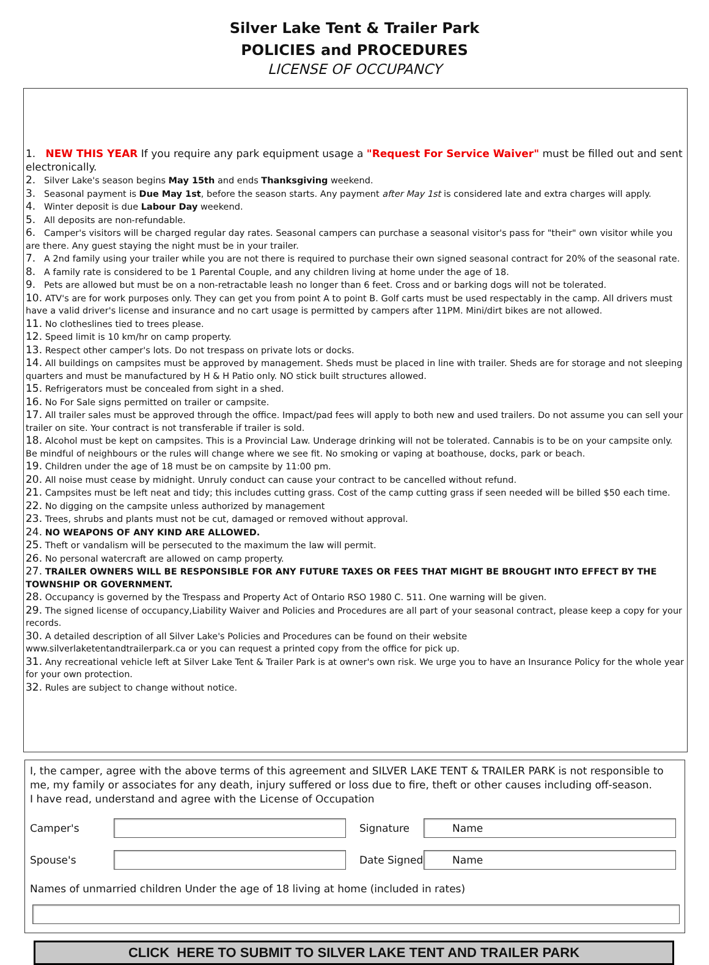Silver Lake Tent & Trailer Park
POLICIES and PROCEDURES
LICENSE OF OCCUPANCY
1. NEW THIS YEAR If you require any park equipment usage a "Request For Service Waiver" must be filled out and sent electronically.
2. Silver Lake's season begins May 15th and ends Thanksgiving weekend.
3. Seasonal payment is Due May 1st, before the season starts. Any payment after May 1st is considered late and extra charges will apply.
4. Winter deposit is due Labour Day weekend.
5. All deposits are non-refundable.
6. Camper's visitors will be charged regular day rates. Seasonal campers can purchase a seasonal visitor's pass for "their" own visitor while you are there. Any guest staying the night must be in your trailer.
7. A 2nd family using your trailer while you are not there is required to purchase their own signed seasonal contract for 20% of the seasonal rate.
8. A family rate is considered to be 1 Parental Couple, and any children living at home under the age of 18.
9. Pets are allowed but must be on a non-retractable leash no longer than 6 feet. Cross and or barking dogs will not be tolerated.
10. ATV's are for work purposes only. They can get you from point A to point B. Golf carts must be used respectably in the camp. All drivers must have a valid driver's license and insurance and no cart usage is permitted by campers after 11PM. Mini/dirt bikes are not allowed.
11. No clotheslines tied to trees please.
12. Speed limit is 10 km/hr on camp property.
13. Respect other camper's lots. Do not trespass on private lots or docks.
14. All buildings on campsites must be approved by management. Sheds must be placed in line with trailer. Sheds are for storage and not sleeping quarters and must be manufactured by H & H Patio only. NO stick built structures allowed.
15. Refrigerators must be concealed from sight in a shed.
16. No For Sale signs permitted on trailer or campsite.
17. All trailer sales must be approved through the office. Impact/pad fees will apply to both new and used trailers. Do not assume you can sell your trailer on site. Your contract is not transferable if trailer is sold.
18. Alcohol must be kept on campsites. This is a Provincial Law. Underage drinking will not be tolerated. Cannabis is to be on your campsite only. Be mindful of neighbours or the rules will change where we see fit. No smoking or vaping at boathouse, docks, park or beach.
19. Children under the age of 18 must be on campsite by 11:00 pm.
20. All noise must cease by midnight. Unruly conduct can cause your contract to be cancelled without refund.
21. Campsites must be left neat and tidy; this includes cutting grass. Cost of the camp cutting grass if seen needed will be billed $50 each time.
22. No digging on the campsite unless authorized by management
23. Trees, shrubs and plants must not be cut, damaged or removed without approval.
24. NO WEAPONS OF ANY KIND ARE ALLOWED.
25. Theft or vandalism will be persecuted to the maximum the law will permit.
26. No personal watercraft are allowed on camp property.
27. TRAILER OWNERS WILL BE RESPONSIBLE FOR ANY FUTURE TAXES OR FEES THAT MIGHT BE BROUGHT INTO EFFECT BY THE TOWNSHIP OR GOVERNMENT.
28. Occupancy is governed by the Trespass and Property Act of Ontario RSO 1980 C. 511. One warning will be given.
29. The signed license of occupancy,Liability Waiver and Policies and Procedures are all part of your seasonal contract, please keep a copy for your records.
30. A detailed description of all Silver Lake's Policies and Procedures can be found on their website
www.silverlaketentandtrailerpark.ca or you can request a printed copy from the office for pick up.
31. Any recreational vehicle left at Silver Lake Tent & Trailer Park is at owner's own risk. We urge you to have an Insurance Policy for the whole year for your own protection.
32. Rules are subject to change without notice.
I, the camper, agree with the above terms of this agreement and SILVER LAKE TENT & TRAILER PARK is not responsible to me, my family or associates for any death, injury suffered or loss due to fire, theft or other causes including off-season.
I have read, understand and agree with the License of Occupation
Camper's Signature
Name
Spouse's
Date Signed
Name
Names of unmarried children Under the age of 18 living at home (included in rates)
CLICK HERE TO SUBMIT TO SILVER LAKE TENT AND TRAILER PARK